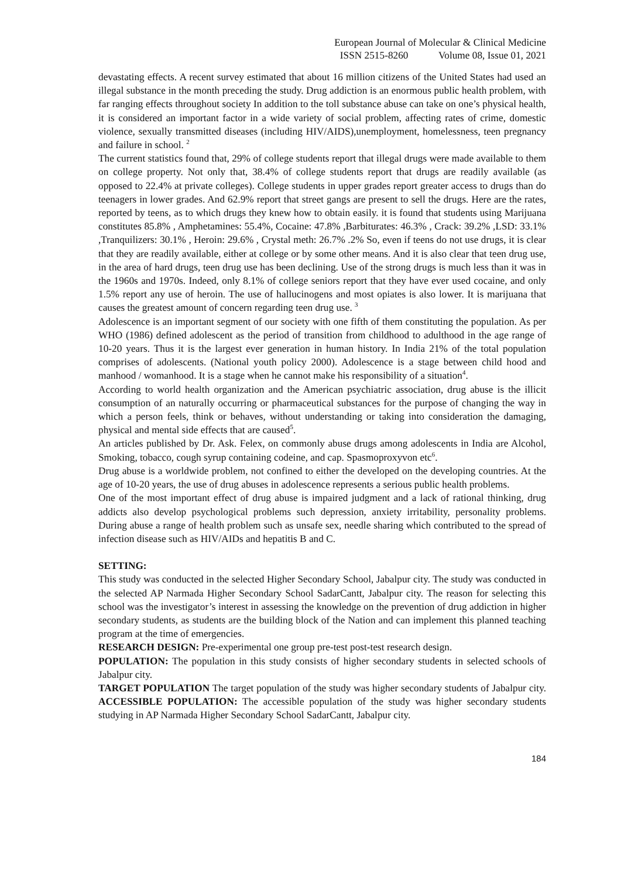European Journal of Molecular & Clinical Medicine
ISSN 2515-8260 Volume 08, Issue 01, 2021
devastating effects. A recent survey estimated that about 16 million citizens of the United States had used an illegal substance in the month preceding the study. Drug addiction is an enormous public health problem, with far ranging effects throughout society In addition to the toll substance abuse can take on one’s physical health, it is considered an important factor in a wide variety of social problem, affecting rates of crime, domestic violence, sexually transmitted diseases (including HIV/AIDS),unemployment, homelessness, teen pregnancy and failure in school. <sup>2</sup>
The current statistics found that, 29% of college students report that illegal drugs were made available to them on college property. Not only that, 38.4% of college students report that drugs are readily available (as opposed to 22.4% at private colleges). College students in upper grades report greater access to drugs than do teenagers in lower grades. And 62.9% report that street gangs are present to sell the drugs. Here are the rates, reported by teens, as to which drugs they knew how to obtain easily. it is found that students using Marijuana constitutes 85.8% , Amphetamines: 55.4%, Cocaine: 47.8% ,Barbiturates: 46.3% , Crack: 39.2% ,LSD: 33.1% ,Tranquilizers: 30.1% , Heroin: 29.6% , Crystal meth: 26.7% .2% So, even if teens do not use drugs, it is clear that they are readily available, either at college or by some other means. And it is also clear that teen drug use, in the area of hard drugs, teen drug use has been declining. Use of the strong drugs is much less than it was in the 1960s and 1970s. Indeed, only 8.1% of college seniors report that they have ever used cocaine, and only 1.5% report any use of heroin. The use of hallucinogens and most opiates is also lower. It is marijuana that causes the greatest amount of concern regarding teen drug use. <sup>3</sup>
Adolescence is an important segment of our society with one fifth of them constituting the population. As per WHO (1986) defined adolescent as the period of transition from childhood to adulthood in the age range of 10-20 years. Thus it is the largest ever generation in human history. In India 21% of the total population comprises of adolescents. (National youth policy 2000). Adolescence is a stage between child hood and manhood / womanhood. It is a stage when he cannot make his responsibility of a situation<sup>4</sup>.
According to world health organization and the American psychiatric association, drug abuse is the illicit consumption of an naturally occurring or pharmaceutical substances for the purpose of changing the way in which a person feels, think or behaves, without understanding or taking into consideration the damaging, physical and mental side effects that are caused<sup>5</sup>.
An articles published by Dr. Ask. Felex, on commonly abuse drugs among adolescents in India are Alcohol, Smoking, tobacco, cough syrup containing codeine, and cap. Spasmoproxyvon etc<sup>6</sup>.
Drug abuse is a worldwide problem, not confined to either the developed on the developing countries. At the age of 10-20 years, the use of drug abuses in adolescence represents a serious public health problems.
One of the most important effect of drug abuse is impaired judgment and a lack of rational thinking, drug addicts also develop psychological problems such depression, anxiety irritability, personality problems. During abuse a range of health problem such as unsafe sex, needle sharing which contributed to the spread of infection disease such as HIV/AIDs and hepatitis B and C.
SETTING:
This study was conducted in the selected Higher Secondary School, Jabalpur city. The study was conducted in the selected AP Narmada Higher Secondary School SadarCantt, Jabalpur city. The reason for selecting this school was the investigator’s interest in assessing the knowledge on the prevention of drug addiction in higher secondary students, as students are the building block of the Nation and can implement this planned teaching program at the time of emergencies.
RESEARCH DESIGN: Pre-experimental one group pre-test post-test research design.
POPULATION: The population in this study consists of higher secondary students in selected schools of Jabalpur city.
TARGET POPULATION The target population of the study was higher secondary students of Jabalpur city. ACCESSIBLE POPULATION: The accessible population of the study was higher secondary students studying in AP Narmada Higher Secondary School SadarCantt, Jabalpur city.
184